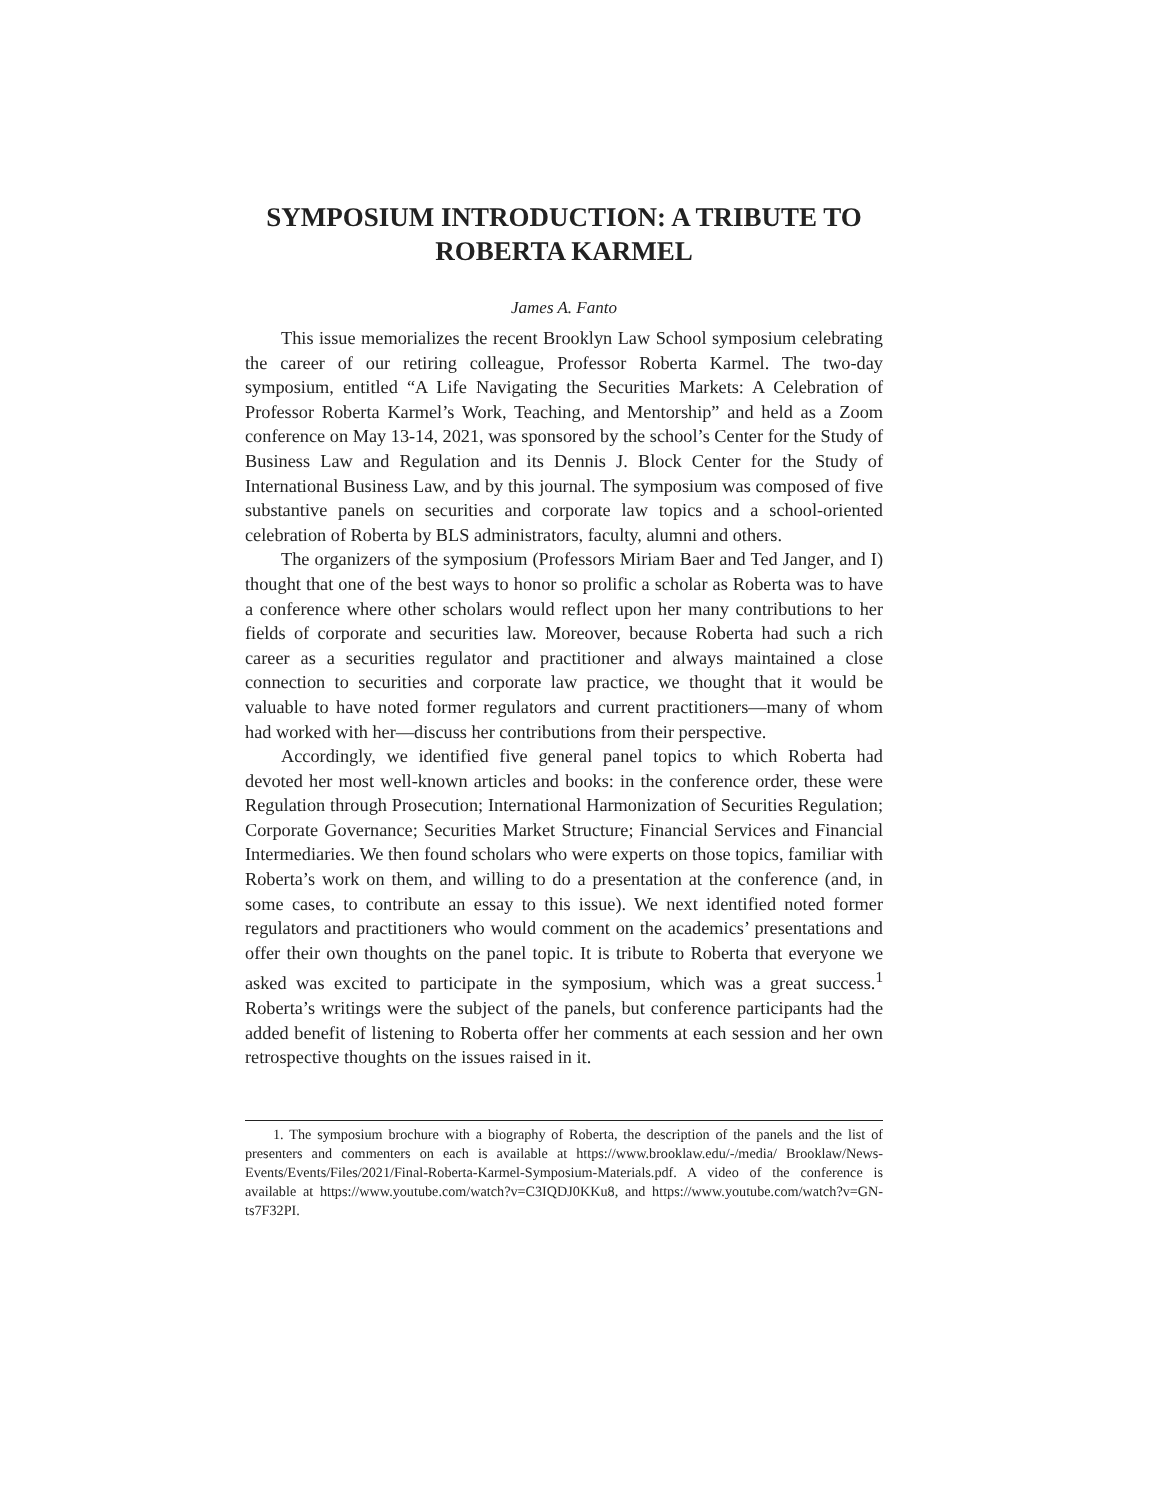SYMPOSIUM INTRODUCTION: A TRIBUTE TO
ROBERTA KARMEL
James A. Fanto
This issue memorializes the recent Brooklyn Law School symposium celebrating the career of our retiring colleague, Professor Roberta Karmel. The two-day symposium, entitled “A Life Navigating the Securities Markets: A Celebration of Professor Roberta Karmel’s Work, Teaching, and Mentorship” and held as a Zoom conference on May 13-14, 2021, was sponsored by the school’s Center for the Study of Business Law and Regulation and its Dennis J. Block Center for the Study of International Business Law, and by this journal. The symposium was composed of five substantive panels on securities and corporate law topics and a school-oriented celebration of Roberta by BLS administrators, faculty, alumni and others.
The organizers of the symposium (Professors Miriam Baer and Ted Janger, and I) thought that one of the best ways to honor so prolific a scholar as Roberta was to have a conference where other scholars would reflect upon her many contributions to her fields of corporate and securities law. Moreover, because Roberta had such a rich career as a securities regulator and practitioner and always maintained a close connection to securities and corporate law practice, we thought that it would be valuable to have noted former regulators and current practitioners—many of whom had worked with her—discuss her contributions from their perspective.
Accordingly, we identified five general panel topics to which Roberta had devoted her most well-known articles and books: in the conference order, these were Regulation through Prosecution; International Harmonization of Securities Regulation; Corporate Governance; Securities Market Structure; Financial Services and Financial Intermediaries. We then found scholars who were experts on those topics, familiar with Roberta’s work on them, and willing to do a presentation at the conference (and, in some cases, to contribute an essay to this issue). We next identified noted former regulators and practitioners who would comment on the academics’ presentations and offer their own thoughts on the panel topic. It is tribute to Roberta that everyone we asked was excited to participate in the symposium, which was a great success.<sup>1</sup> Roberta’s writings were the subject of the panels, but conference participants had the added benefit of listening to Roberta offer her comments at each session and her own retrospective thoughts on the issues raised in it.
1. The symposium brochure with a biography of Roberta, the description of the panels and the list of presenters and commenters on each is available at https://www.brooklaw.edu/-/media/ Brooklaw/News-Events/Events/Files/2021/Final-Roberta-Karmel-Symposium-Materials.pdf. A video of the conference is available at https://www.youtube.com/watch?v=C3IQDJ0KKu8, and https://www.youtube.com/watch?v=GN-ts7F32PI.